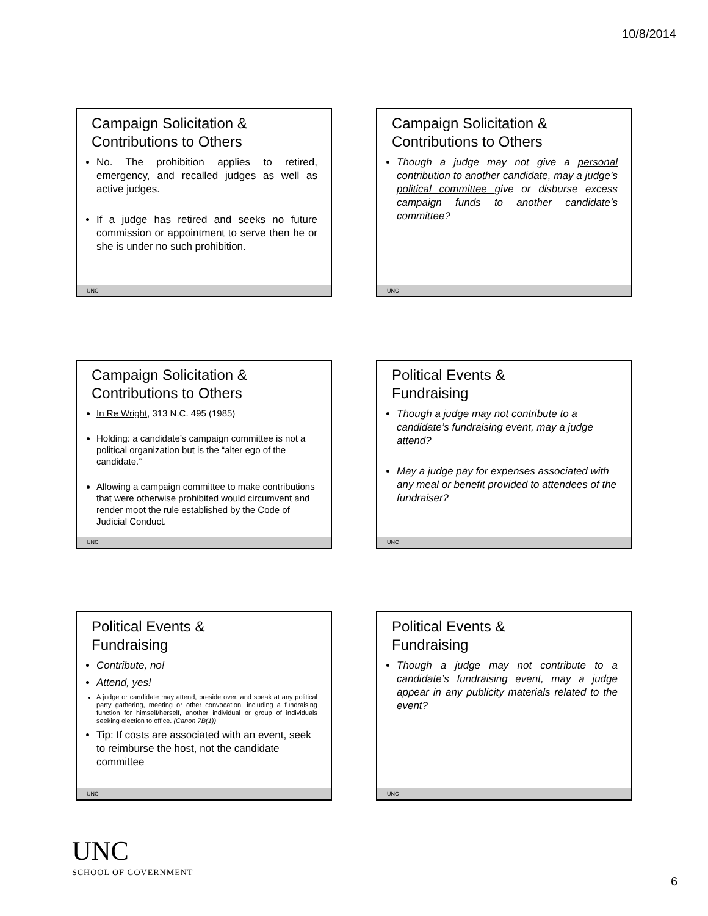10/8/2014
Campaign Solicitation &
Contributions to Others
No. The prohibition applies to retired, emergency, and recalled judges as well as active judges.
If a judge has retired and seeks no future commission or appointment to serve then he or she is under no such prohibition.
UNC
Campaign Solicitation &
Contributions to Others
Though a judge may not give a personal contribution to another candidate, may a judge’s political committee give or disburse excess campaign funds to another candidate’s committee?
UNC
Campaign Solicitation &
Contributions to Others
In Re Wright, 313 N.C. 495 (1985)
Holding: a candidate’s campaign committee is not a political organization but is the “alter ego of the candidate.”
Allowing a campaign committee to make contributions that were otherwise prohibited would circumvent and render moot the rule established by the Code of Judicial Conduct.
UNC
Political Events &
Fundraising
Though a judge may not contribute to a candidate’s fundraising event, may a judge attend?
May a judge pay for expenses associated with any meal or benefit provided to attendees of the fundraiser?
UNC
Political Events &
Fundraising
Contribute, no!
Attend, yes!
A judge or candidate may attend, preside over, and speak at any political party gathering, meeting or other convocation, including a fundraising function for himself/herself, another individual or group of individuals seeking election to office. (Canon 7B(1))
Tip: If costs are associated with an event, seek to reimburse the host, not the candidate committee
UNC
Political Events &
Fundraising
Though a judge may not contribute to a candidate’s fundraising event, may a judge appear in any publicity materials related to the event?
UNC
UNC
SCHOOL OF GOVERNMENT
6